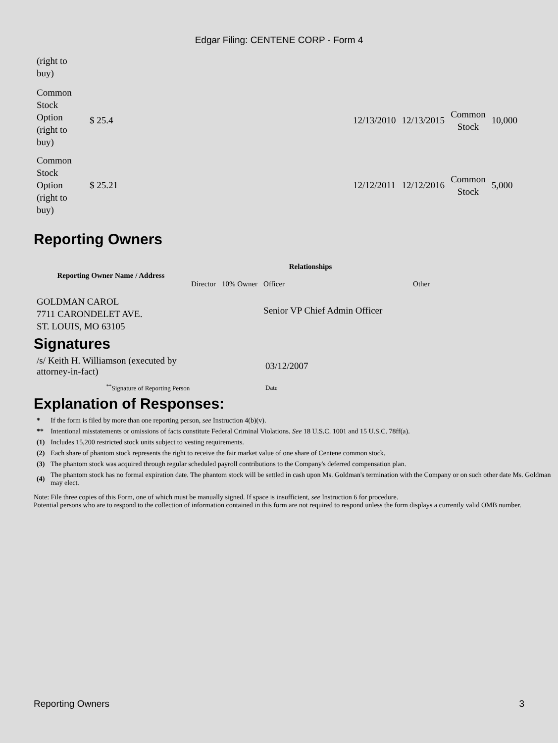Edgar Filing: CENTENE CORP - Form 4
| (right to buy) | | | | | |
| Common Stock Option (right to buy) | $ 25.4 | 12/13/2010 | 12/13/2015 | Common Stock | 10,000 |
| Common Stock Option (right to buy) | $ 25.21 | 12/12/2011 | 12/12/2016 | Common Stock | 5,000 |
Reporting Owners
| Reporting Owner Name / Address | Relationships | | | |
| --- | --- | --- | --- | --- |
| | Director | 10% Owner | Officer | Other |
| GOLDMAN CAROL 7711 CARONDELET AVE. ST. LOUIS, MO 63105 | | | Senior VP Chief Admin Officer | |
Signatures
| /s/ Keith H. Williamson (executed by attorney-in-fact) | 03/12/2007 |
| <sup>**</sup> Signature of Reporting Person | Date |
Explanation of Responses:
| * | If the form is filed by more than one reporting person, see Instruction 4(b)(v). |
| ** | Intentional misstatements or omissions of facts constitute Federal Criminal Violations. See 18 U.S.C. 1001 and 15 U.S.C. 78ff(a). |
| (1) | Includes 15,200 restricted stock units subject to vesting requirements. |
| (2) | Each share of phantom stock represents the right to receive the fair market value of one share of Centene common stock. |
| (3) | The phantom stock was acquired through regular scheduled payroll contributions to the Company's deferred compensation plan. |
| (4) | The phantom stock has no formal expiration date. The phantom stock will be settled in cash upon Ms. Goldman's termination with the Company or on such other date Ms. Goldman may elect. |
Note: File three copies of this Form, one of which must be manually signed. If space is insufficient, see Instruction 6 for procedure.
Potential persons who are to respond to the collection of information contained in this form are not required to respond unless the form displays a currently valid OMB number.
Reporting Owners 3